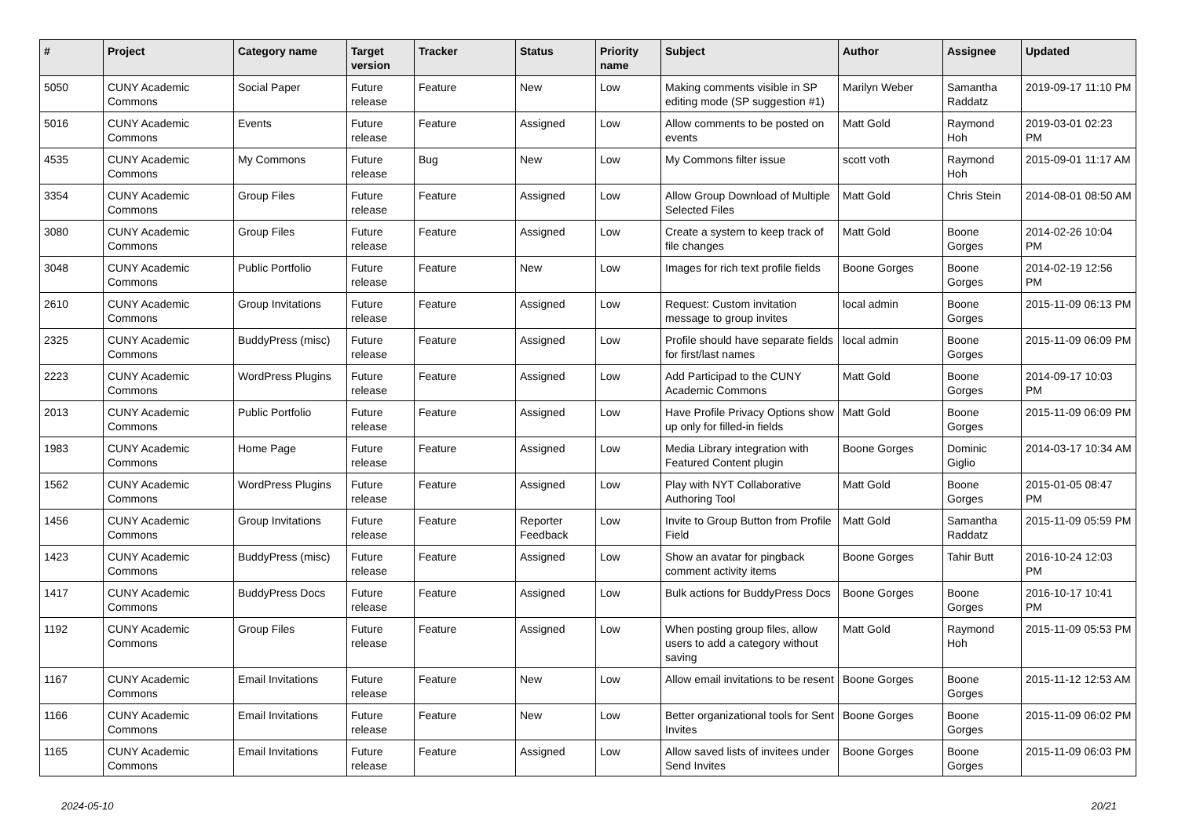| # | Project | Category name | Target version | Tracker | Status | Priority name | Subject | Author | Assignee | Updated |
| --- | --- | --- | --- | --- | --- | --- | --- | --- | --- | --- |
| 5050 | CUNY Academic Commons | Social Paper | Future release | Feature | New | Low | Making comments visible in SP editing mode (SP suggestion #1) | Marilyn Weber | Samantha Raddatz | 2019-09-17 11:10 PM |
| 5016 | CUNY Academic Commons | Events | Future release | Feature | Assigned | Low | Allow comments to be posted on events | Matt Gold | Raymond Hoh | 2019-03-01 02:23 PM |
| 4535 | CUNY Academic Commons | My Commons | Future release | Bug | New | Low | My Commons filter issue | scott voth | Raymond Hoh | 2015-09-01 11:17 AM |
| 3354 | CUNY Academic Commons | Group Files | Future release | Feature | Assigned | Low | Allow Group Download of Multiple Selected Files | Matt Gold | Chris Stein | 2014-08-01 08:50 AM |
| 3080 | CUNY Academic Commons | Group Files | Future release | Feature | Assigned | Low | Create a system to keep track of file changes | Matt Gold | Boone Gorges | 2014-02-26 10:04 PM |
| 3048 | CUNY Academic Commons | Public Portfolio | Future release | Feature | New | Low | Images for rich text profile fields | Boone Gorges | Boone Gorges | 2014-02-19 12:56 PM |
| 2610 | CUNY Academic Commons | Group Invitations | Future release | Feature | Assigned | Low | Request: Custom invitation message to group invites | local admin | Boone Gorges | 2015-11-09 06:13 PM |
| 2325 | CUNY Academic Commons | BuddyPress (misc) | Future release | Feature | Assigned | Low | Profile should have separate fields for first/last names | local admin | Boone Gorges | 2015-11-09 06:09 PM |
| 2223 | CUNY Academic Commons | WordPress Plugins | Future release | Feature | Assigned | Low | Add Participad to the CUNY Academic Commons | Matt Gold | Boone Gorges | 2014-09-17 10:03 PM |
| 2013 | CUNY Academic Commons | Public Portfolio | Future release | Feature | Assigned | Low | Have Profile Privacy Options show up only for filled-in fields | Matt Gold | Boone Gorges | 2015-11-09 06:09 PM |
| 1983 | CUNY Academic Commons | Home Page | Future release | Feature | Assigned | Low | Media Library integration with Featured Content plugin | Boone Gorges | Dominic Giglio | 2014-03-17 10:34 AM |
| 1562 | CUNY Academic Commons | WordPress Plugins | Future release | Feature | Assigned | Low | Play with NYT Collaborative Authoring Tool | Matt Gold | Boone Gorges | 2015-01-05 08:47 PM |
| 1456 | CUNY Academic Commons | Group Invitations | Future release | Feature | Reporter Feedback | Low | Invite to Group Button from Profile Field | Matt Gold | Samantha Raddatz | 2015-11-09 05:59 PM |
| 1423 | CUNY Academic Commons | BuddyPress (misc) | Future release | Feature | Assigned | Low | Show an avatar for pingback comment activity items | Boone Gorges | Tahir Butt | 2016-10-24 12:03 PM |
| 1417 | CUNY Academic Commons | BuddyPress Docs | Future release | Feature | Assigned | Low | Bulk actions for BuddyPress Docs | Boone Gorges | Boone Gorges | 2016-10-17 10:41 PM |
| 1192 | CUNY Academic Commons | Group Files | Future release | Feature | Assigned | Low | When posting group files, allow users to add a category without saving | Matt Gold | Raymond Hoh | 2015-11-09 05:53 PM |
| 1167 | CUNY Academic Commons | Email Invitations | Future release | Feature | New | Low | Allow email invitations to be resent | Boone Gorges | Boone Gorges | 2015-11-12 12:53 AM |
| 1166 | CUNY Academic Commons | Email Invitations | Future release | Feature | New | Low | Better organizational tools for Sent Invites | Boone Gorges | Boone Gorges | 2015-11-09 06:02 PM |
| 1165 | CUNY Academic Commons | Email Invitations | Future release | Feature | Assigned | Low | Allow saved lists of invitees under Send Invites | Boone Gorges | Boone Gorges | 2015-11-09 06:03 PM |
2024-05-10 20/21